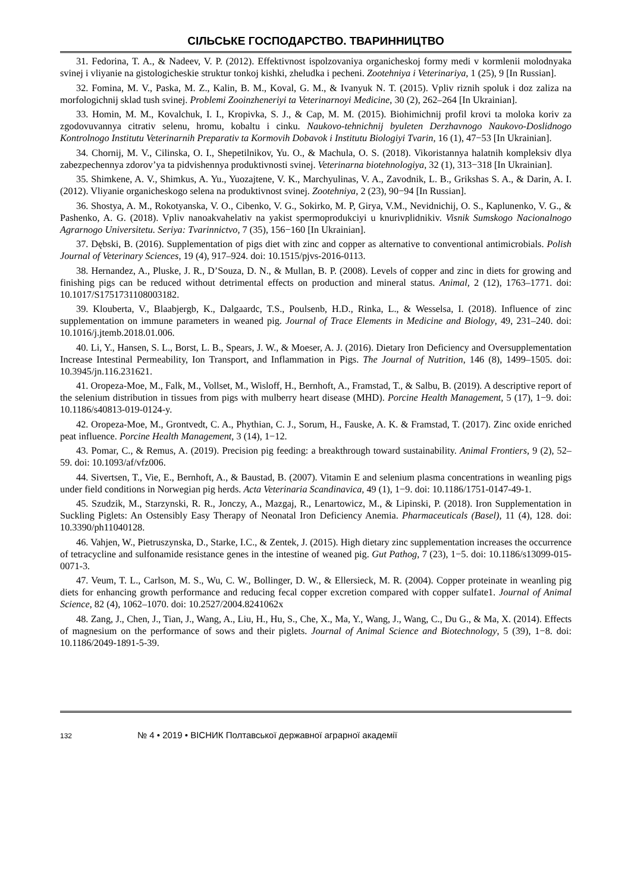СІЛЬСЬКЕ ГОСПОДАРСТВО. ТВАРИННИЦТВО
31. Fedorina, T. A., & Nadeev, V. P. (2012). Effektivnost ispolzovaniya organicheskoj formy medi v kormlenii molodnyaka svinej i vliyanie na gistologicheskie struktur tonkoj kishki, zheludka i pecheni. Zootehniya i Veterinariya, 1 (25), 9 [In Russian].
32. Fomina, M. V., Paska, M. Z., Kalin, B. M., Koval, G. M., & Ivanyuk N. T. (2015). Vpliv riznih spoluk i doz zaliza na morfologichnij sklad tush svinej. Problemi Zooinzheneriyi ta Veterinarnoyi Medicine, 30 (2), 262–264 [In Ukrainian].
33. Homin, M. M., Kovalchuk, I. I., Kropivka, S. J., & Cap, M. M. (2015). Biohimichnij profil krovi ta moloka koriv za zgodovuvannya citrativ selenu, hromu, kobaltu i cinku. Naukovo-tehnichnij byuleten Derzhavnogo Naukovo-Doslidnogo Kontrolnogo Institutu Veterinarnih Preparativ ta Kormovih Dobavok i Institutu Biologiyi Tvarin, 16 (1), 47−53 [In Ukrainian].
34. Chornij, M. V., Cilinska, O. I., Shepetilnikov, Yu. O., & Machula, O. S. (2018). Vikoristannya halatnih kompleksiv dlya zabezpechennya zdorov’ya ta pidvishennya produktivnosti svinej. Veterinarna biotehnologiya, 32 (1), 313−318 [In Ukrainian].
35. Shimkene, A. V., Shimkus, A. Yu., Yuozajtene, V. K., Marchyulinas, V. A., Zavodnik, L. B., Grikshas S. A., & Darin, A. I. (2012). Vliyanie organicheskogo selena na produktivnost svinej. Zootehniya, 2 (23), 90−94 [In Russian].
36. Shostya, A. M., Rokotyanska, V. O., Cibenko, V. G., Sokirko, M. P, Girya, V.M., Nevidnichij, O. S., Kaplunenko, V. G., & Pashenko, A. G. (2018). Vpliv nanoakvahelativ na yakist spermoprodukciyi u knurivplidnikiv. Visnik Sumskogo Nacionalnogo Agrarnogo Universitetu. Seriya: Tvarinnictvo, 7 (35), 156−160 [In Ukrainian].
37. Dębski, B. (2016). Supplementation of pigs diet with zinc and copper as alternative to conventional antimicrobials. Polish Journal of Veterinary Sciences, 19 (4), 917–924. doi: 10.1515/pjvs-2016-0113.
38. Hernandez, A., Pluske, J. R., D’Souza, D. N., & Mullan, B. P. (2008). Levels of copper and zinc in diets for growing and finishing pigs can be reduced without detrimental effects on production and mineral status. Animal, 2 (12), 1763–1771. doi: 10.1017/S1751731108003182.
39. Klouberta, V., Blaabjergb, K., Dalgaardc, T.S., Poulsenb, H.D., Rinka, L., & Wesselsa, I. (2018). Influence of zinc supplementation on immune parameters in weaned pig. Journal of Trace Elements in Medicine and Biology, 49, 231–240. doi: 10.1016/j.jtemb.2018.01.006.
40. Li, Y., Hansen, S. L., Borst, L. B., Spears, J. W., & Moeser, A. J. (2016). Dietary Iron Deficiency and Oversupplementation Increase Intestinal Permeability, Ion Transport, and Inflammation in Pigs. The Journal of Nutrition, 146 (8), 1499–1505. doi: 10.3945/jn.116.231621.
41. Oropeza-Moe, M., Falk, M., Vollset, M., Wisloff, H., Bernhoft, A., Framstad, T., & Salbu, B. (2019). A descriptive report of the selenium distribution in tissues from pigs with mulberry heart disease (MHD). Porcine Health Management, 5 (17), 1−9. doi: 10.1186/s40813-019-0124-y.
42. Oropeza-Moe, M., Grontvedt, C. A., Phythian, C. J., Sorum, H., Fauske, A. K. & Framstad, T. (2017). Zinc oxide enriched peat influence. Porcine Health Management, 3 (14), 1−12.
43. Pomar, C., & Remus, A. (2019). Precision pig feeding: a breakthrough toward sustainability. Animal Frontiers, 9 (2), 52–59. doi: 10.1093/af/vfz006.
44. Sivertsen, T., Vie, E., Bernhoft, A., & Baustad, B. (2007). Vitamin E and selenium plasma concentrations in weanling pigs under field conditions in Norwegian pig herds. Acta Veterinaria Scandinavica, 49 (1), 1−9. doi: 10.1186/1751-0147-49-1.
45. Szudzik, M., Starzynski, R. R., Jonczy, A., Mazgaj, R., Lenartowicz, M., & Lipinski, P. (2018). Iron Supplementation in Suckling Piglets: An Ostensibly Easy Therapy of Neonatal Iron Deficiency Anemia. Pharmaceuticals (Basel), 11 (4), 128. doi: 10.3390/ph11040128.
46. Vahjen, W., Pietruszynska, D., Starke, I.C., & Zentek, J. (2015). High dietary zinc supplementation increases the occurrence of tetracycline and sulfonamide resistance genes in the intestine of weaned pig. Gut Pathog, 7 (23), 1−5. doi: 10.1186/s13099-015-0071-3.
47. Veum, T. L., Carlson, M. S., Wu, C. W., Bollinger, D. W., & Ellersieck, M. R. (2004). Copper proteinate in weanling pig diets for enhancing growth performance and reducing fecal copper excretion compared with copper sulfate1. Journal of Animal Science, 82 (4), 1062–1070. doi: 10.2527/2004.8241062x
48. Zang, J., Chen, J., Tian, J., Wang, A., Liu, H., Hu, S., Che, X., Ma, Y., Wang, J., Wang, C., Du G., & Ma, X. (2014). Effects of magnesium on the performance of sows and their piglets. Journal of Animal Science and Biotechnology, 5 (39), 1−8. doi: 10.1186/2049-1891-5-39.
132 № 4 • 2019 • ВІСНИК Полтавської державної аграрної академії